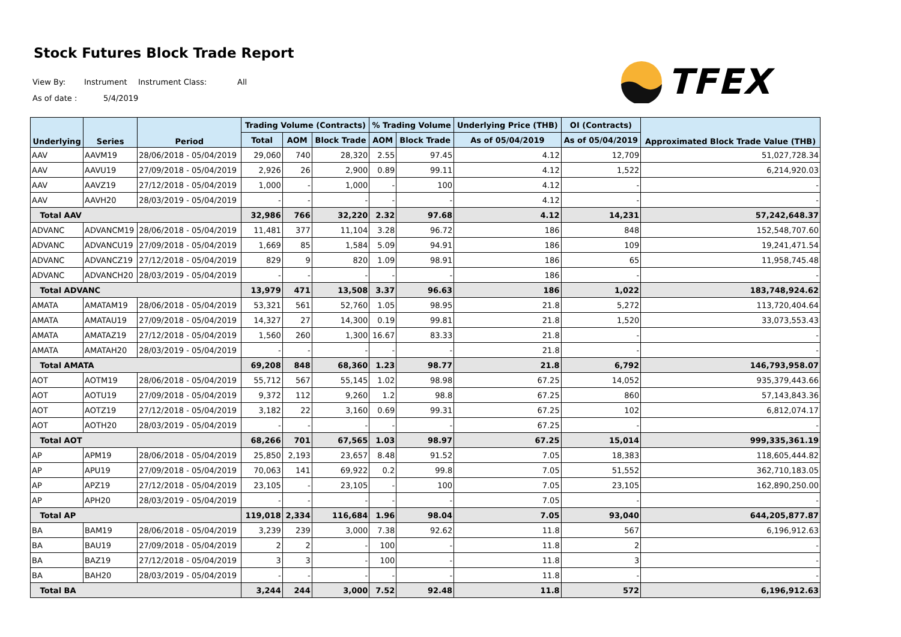Stock Futures Block Trade Report
View By: Instrument Instrument Class: All
As of date : 5/4/2019
TFEX
| Underlying | Series | Period | Trading Volume (Contracts) | | | % Trading Volume | | Underlying Price (THB) | OI (Contracts) | Approximated Block Trade Value (THB) |
| --- | --- | --- | --- | --- | --- | --- | --- | --- | --- | --- |
| | | | Total | AOM | Block Trade | AOM | Block Trade | As of 05/04/2019 | As of 05/04/2019 | |
| AAV | AAVM19 | 28/06/2018 - 05/04/2019 | 29,060 | 740 | 28,320 | 2.55 | 97.45 | 4.12 | 12,709 | 51,027,728.34 |
| AAV | AAVU19 | 27/09/2018 - 05/04/2019 | 2,926 | 26 | 2,900 | 0.89 | 99.11 | 4.12 | 1,522 | 6,214,920.03 |
| AAV | AAVZ19 | 27/12/2018 - 05/04/2019 | 1,000 | - | 1,000 | - | 100 | 4.12 | - | - |
| AAV | AAVH20 | 28/03/2019 - 05/04/2019 | - | - | - | - | - | 4.12 | - | - |
| Total AAV | | | 32,986 | 766 | 32,220 | 2.32 | 97.68 | 4.12 | 14,231 | 57,242,648.37 |
| ADVANC | ADVANCM19 | 28/06/2018 - 05/04/2019 | 11,481 | 377 | 11,104 | 3.28 | 96.72 | 186 | 848 | 152,548,707.60 |
| ADVANC | ADVANCU19 | 27/09/2018 - 05/04/2019 | 1,669 | 85 | 1,584 | 5.09 | 94.91 | 186 | 109 | 19,241,471.54 |
| ADVANC | ADVANCZ19 | 27/12/2018 - 05/04/2019 | 829 | 9 | 820 | 1.09 | 98.91 | 186 | 65 | 11,958,745.48 |
| ADVANC | ADVANCH20 | 28/03/2019 - 05/04/2019 | - | - | - | - | - | 186 | - | - |
| Total ADVANC | | | 13,979 | 471 | 13,508 | 3.37 | 96.63 | 186 | 1,022 | 183,748,924.62 |
| AMATA | AMATAM19 | 28/06/2018 - 05/04/2019 | 53,321 | 561 | 52,760 | 1.05 | 98.95 | 21.8 | 5,272 | 113,720,404.64 |
| AMATA | AMATAU19 | 27/09/2018 - 05/04/2019 | 14,327 | 27 | 14,300 | 0.19 | 99.81 | 21.8 | 1,520 | 33,073,553.43 |
| AMATA | AMATAZ19 | 27/12/2018 - 05/04/2019 | 1,560 | 260 | 1,300 | 16.67 | 83.33 | 21.8 | - | - |
| AMATA | AMATAH20 | 28/03/2019 - 05/04/2019 | - | - | - | - | - | 21.8 | - | - |
| Total AMATA | | | 69,208 | 848 | 68,360 | 1.23 | 98.77 | 21.8 | 6,792 | 146,793,958.07 |
| AOT | AOTM19 | 28/06/2018 - 05/04/2019 | 55,712 | 567 | 55,145 | 1.02 | 98.98 | 67.25 | 14,052 | 935,379,443.66 |
| AOT | AOTU19 | 27/09/2018 - 05/04/2019 | 9,372 | 112 | 9,260 | 1.2 | 98.8 | 67.25 | 860 | 57,143,843.36 |
| AOT | AOTZ19 | 27/12/2018 - 05/04/2019 | 3,182 | 22 | 3,160 | 0.69 | 99.31 | 67.25 | 102 | 6,812,074.17 |
| AOT | AOTH20 | 28/03/2019 - 05/04/2019 | - | - | - | - | - | 67.25 | - | - |
| Total AOT | | | 68,266 | 701 | 67,565 | 1.03 | 98.97 | 67.25 | 15,014 | 999,335,361.19 |
| AP | APM19 | 28/06/2018 - 05/04/2019 | 25,850 | 2,193 | 23,657 | 8.48 | 91.52 | 7.05 | 18,383 | 118,605,444.82 |
| AP | APU19 | 27/09/2018 - 05/04/2019 | 70,063 | 141 | 69,922 | 0.2 | 99.8 | 7.05 | 51,552 | 362,710,183.05 |
| AP | APZ19 | 27/12/2018 - 05/04/2019 | 23,105 | - | 23,105 | - | 100 | 7.05 | 23,105 | 162,890,250.00 |
| AP | APH20 | 28/03/2019 - 05/04/2019 | - | - | - | - | - | 7.05 | - | - |
| Total AP | | | 119,018 | 2,334 | 116,684 | 1.96 | 98.04 | 7.05 | 93,040 | 644,205,877.87 |
| BA | BAM19 | 28/06/2018 - 05/04/2019 | 3,239 | 239 | 3,000 | 7.38 | 92.62 | 11.8 | 567 | 6,196,912.63 |
| BA | BAU19 | 27/09/2018 - 05/04/2019 | 2 | 2 | - | 100 | - | 11.8 | 2 | - |
| BA | BAZ19 | 27/12/2018 - 05/04/2019 | 3 | 3 | - | 100 | - | 11.8 | 3 | - |
| BA | BAH20 | 28/03/2019 - 05/04/2019 | - | - | - | - | - | 11.8 | - | - |
| Total BA | | | 3,244 | 244 | 3,000 | 7.52 | 92.48 | 11.8 | 572 | 6,196,912.63 |